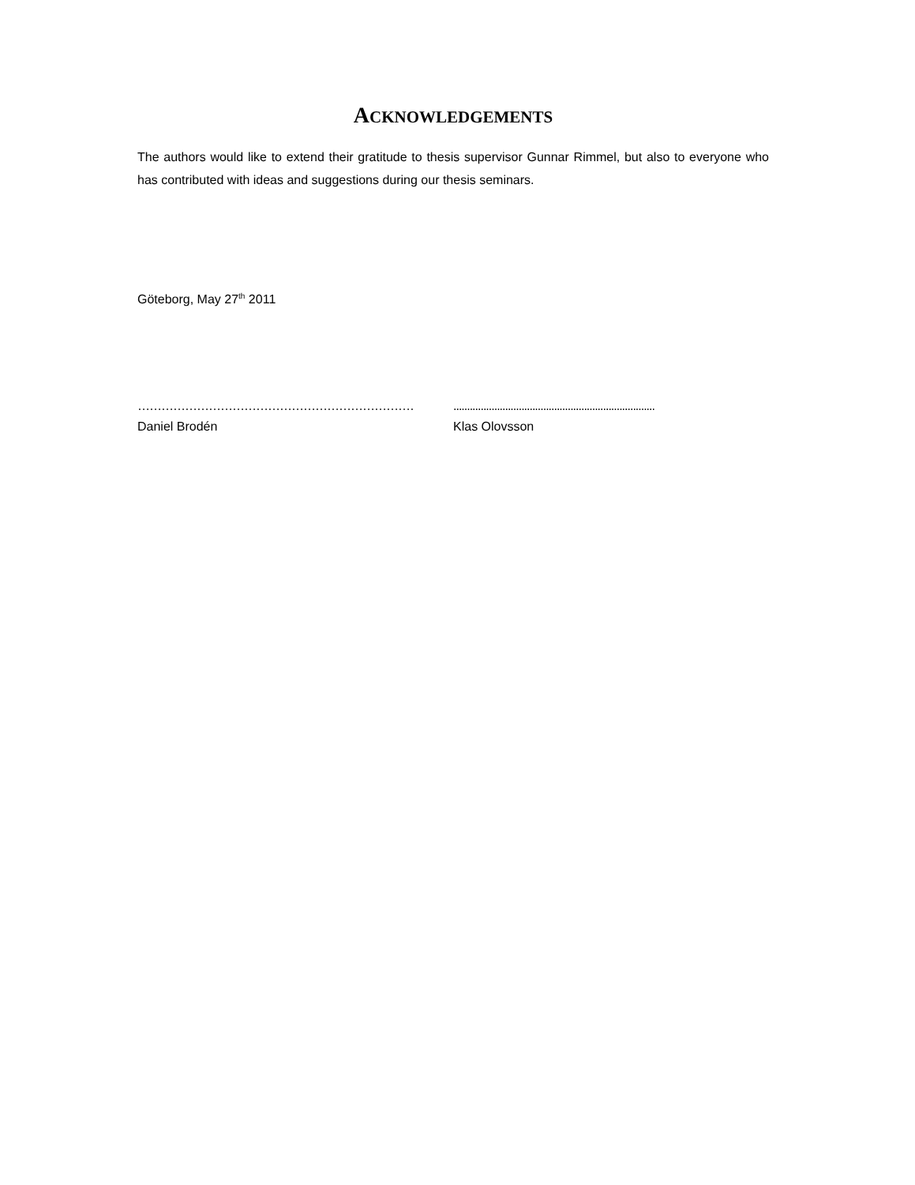ACKNOWLEDGEMENTS
The authors would like to extend their gratitude to thesis supervisor Gunnar Rimmel, but also to everyone who has contributed with ideas and suggestions during our thesis seminars.
Göteborg, May 27<sup>th</sup> 2011
……………………………………………………………………
Daniel Brodén
..........................................................................
Klas Olovsson